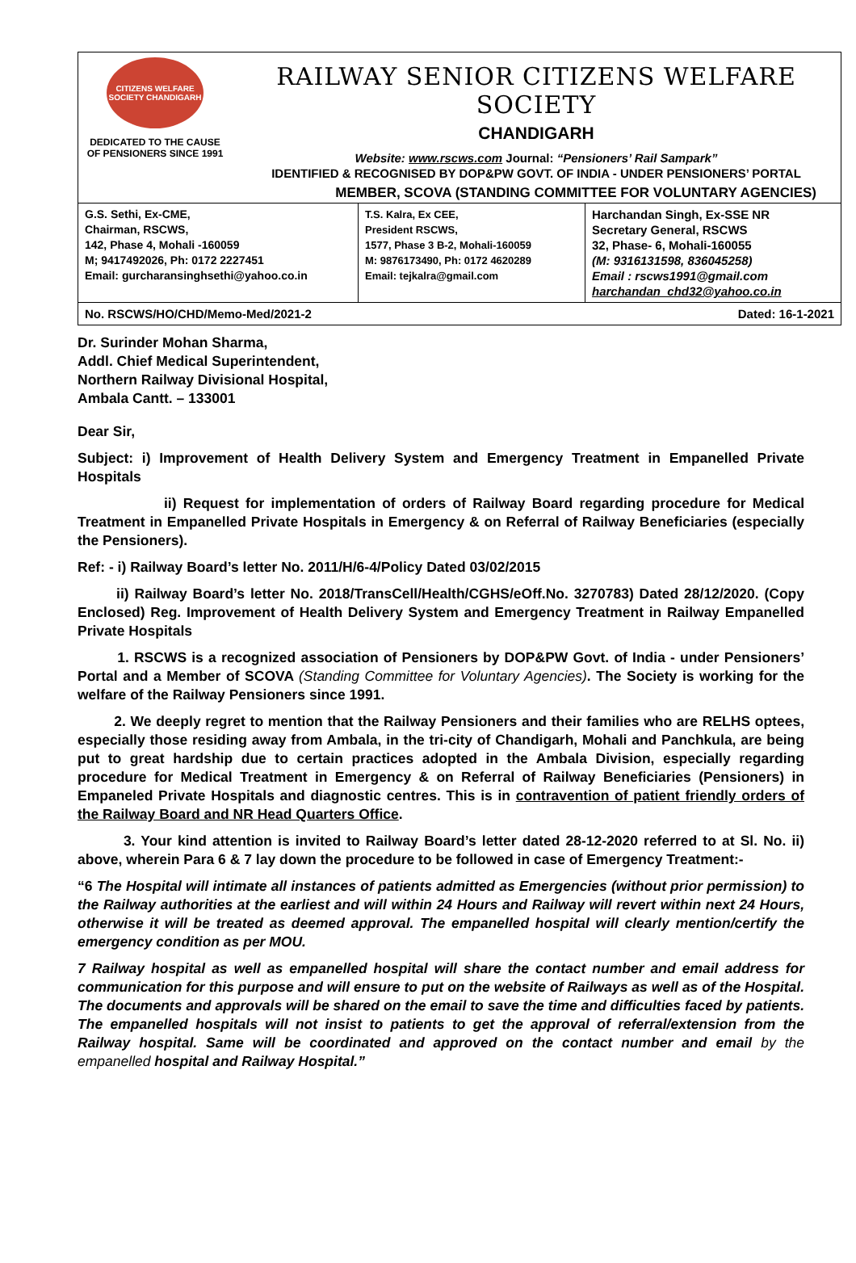CITIZENS WELFARE SOCIETY CHANDIGARH
DEDICATED TO THE CAUSE
OF PENSIONERS SINCE 1991
RAILWAY SENIOR CITIZENS WELFARE SOCIETY
CHANDIGARH
Website: www.rscws.com Journal: “Pensioners’ Rail Sampark”
IDENTIFIED & RECOGNISED BY DOP&PW GOVT. OF INDIA - UNDER PENSIONERS’ PORTAL
MEMBER, SCOVA (STANDING COMMITTEE FOR VOLUNTARY AGENCIES)
| G.S. Sethi, Ex-CME, Chairman, RSCWS, 142, Phase 4, Mohali -160059 M; 9417492026, Ph: 0172 2227451 Email: gurcharansinghsethi@yahoo.co.in | T.S. Kalra, Ex CEE, President RSCWS, 1577, Phase 3 B-2, Mohali-160059 M: 9876173490, Ph: 0172 4620289 Email: tejkalra@gmail.com | Harchandan Singh, Ex-SSE NR Secretary General, RSCWS 32, Phase- 6, Mohali-160055 (M: 9316131598, 836045258) Email : rscws1991@gmail.com harchandan_chd32@yahoo.co.in |
| No. RSCWS/HO/CHD/Memo-Med/2021-2 | Dated: 16-1-2021 |
Dr. Surinder Mohan Sharma,
Addl. Chief Medical Superintendent,
Northern Railway Divisional Hospital,
Ambala Cantt. – 133001
Dear Sir,
Subject: i) Improvement of Health Delivery System and Emergency Treatment in Empanelled Private Hospitals
ii) Request for implementation of orders of Railway Board regarding procedure for Medical Treatment in Empanelled Private Hospitals in Emergency & on Referral of Railway Beneficiaries (especially the Pensioners).
Ref: - i) Railway Board’s letter No. 2011/H/6-4/Policy Dated 03/02/2015
ii) Railway Board’s letter No. 2018/TransCell/Health/CGHS/eOff.No. 3270783) Dated 28/12/2020. (Copy Enclosed) Reg. Improvement of Health Delivery System and Emergency Treatment in Railway Empanelled Private Hospitals
1. RSCWS is a recognized association of Pensioners by DOP&PW Govt. of India - under Pensioners’ Portal and a Member of SCOVA (Standing Committee for Voluntary Agencies). The Society is working for the welfare of the Railway Pensioners since 1991.
2. We deeply regret to mention that the Railway Pensioners and their families who are RELHS optees, especially those residing away from Ambala, in the tri-city of Chandigarh, Mohali and Panchkula, are being put to great hardship due to certain practices adopted in the Ambala Division, especially regarding procedure for Medical Treatment in Emergency & on Referral of Railway Beneficiaries (Pensioners) in Empaneled Private Hospitals and diagnostic centres. This is in contravention of patient friendly orders of the Railway Board and NR Head Quarters Office.
3. Your kind attention is invited to Railway Board’s letter dated 28-12-2020 referred to at Sl. No. ii) above, wherein Para 6 & 7 lay down the procedure to be followed in case of Emergency Treatment:-
“6 The Hospital will intimate all instances of patients admitted as Emergencies (without prior permission) to the Railway authorities at the earliest and will within 24 Hours and Railway will revert within next 24 Hours, otherwise it will be treated as deemed approval. The empanelled hospital will clearly mention/certify the emergency condition as per MOU.
7 Railway hospital as well as empanelled hospital will share the contact number and email address for communication for this purpose and will ensure to put on the website of Railways as well as of the Hospital. The documents and approvals will be shared on the email to save the time and difficulties faced by patients. The empanelled hospitals will not insist to patients to get the approval of referral/extension from the Railway hospital. Same will be coordinated and approved on the contact number and email by the empanelled hospital and Railway Hospital.”